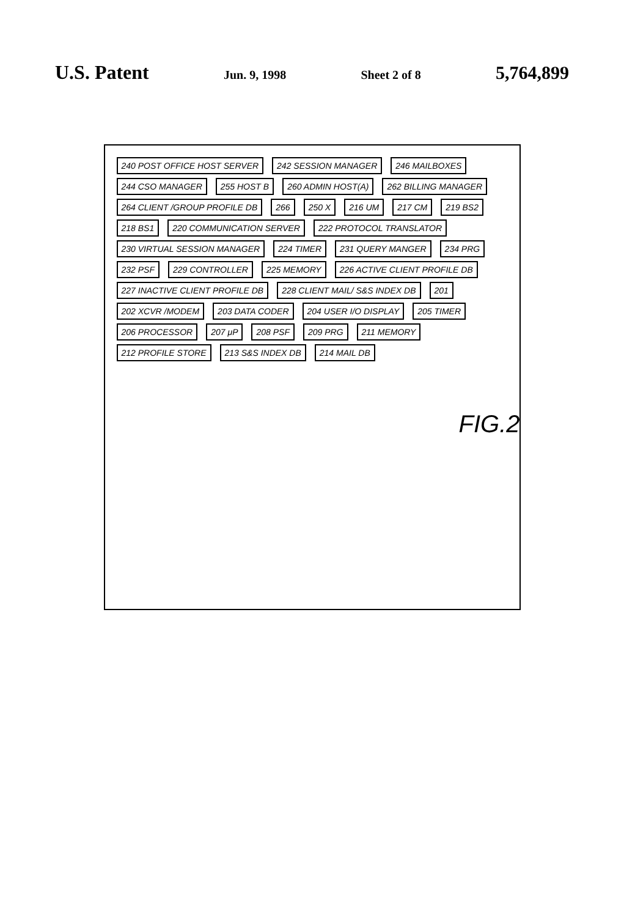U.S. Patent Jun. 9, 1998 Sheet 2 of 8 5,764,899
240 POST OFFICE HOST SERVER 242 SESSION MANAGER 246 MAILBOXES 244 CSO MANAGER 255 HOST B 260 ADMIN HOST(A) 262 BILLING MANAGER 264 CLIENT /GROUP PROFILE DB 266 250 X 216 UM 217 CM 219 BS2 218 BS1 220 COMMUNICATION SERVER 222 PROTOCOL TRANSLATOR 230 VIRTUAL SESSION MANAGER 224 TIMER 231 QUERY MANGER 234 PRG 232 PSF 229 CONTROLLER 225 MEMORY 226 ACTIVE CLIENT PROFILE DB 227 INACTIVE CLIENT PROFILE DB 228 CLIENT MAIL/ S&S INDEX DB 201 202 XCVR /MODEM 203 DATA CODER 204 USER I/O DISPLAY 205 TIMER 206 PROCESSOR 207 μP 208 PSF 209 PRG 211 MEMORY 212 PROFILE STORE 213 S&S INDEX DB 214 MAIL DB
FIG.2